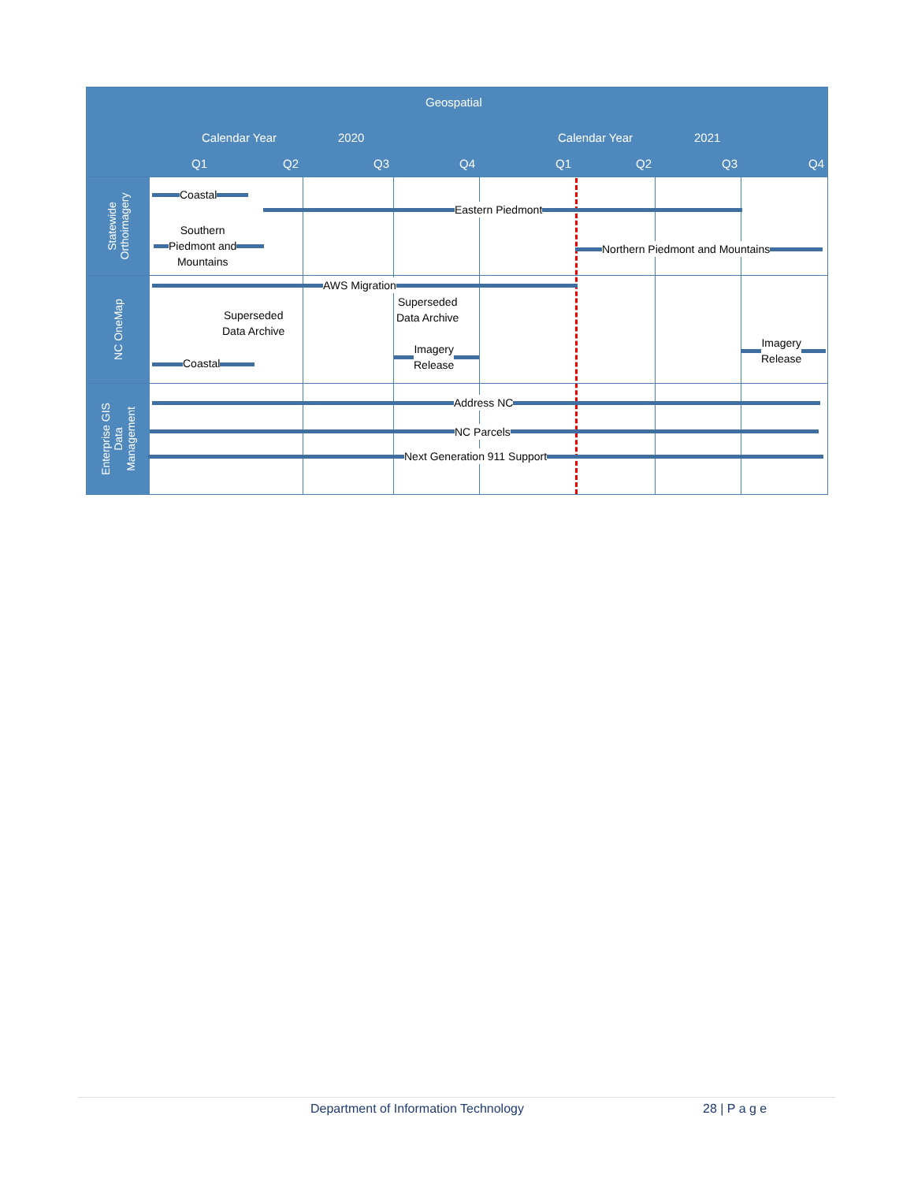Geospatial
Calendar Year 2020 Calendar Year 2021
Q1 Q2 Q3 Q4 Q1 Q2 Q3 Q4
Statewide
Orthoimagery
Coastal
Eastern Piedmont
Southern
Piedmont and
Mountains
Northern Piedmont and Mountains
NC OneMap
AWS Migration
Superseded
Data Archive
Superseded
Data Archive
Coastal
Imagery
Release
Imagery
Release
Enterprise GIS
Data
Management
Address NC
NC Parcels
Next Generation 911 Support
Department of Information Technology 28 | P a g e